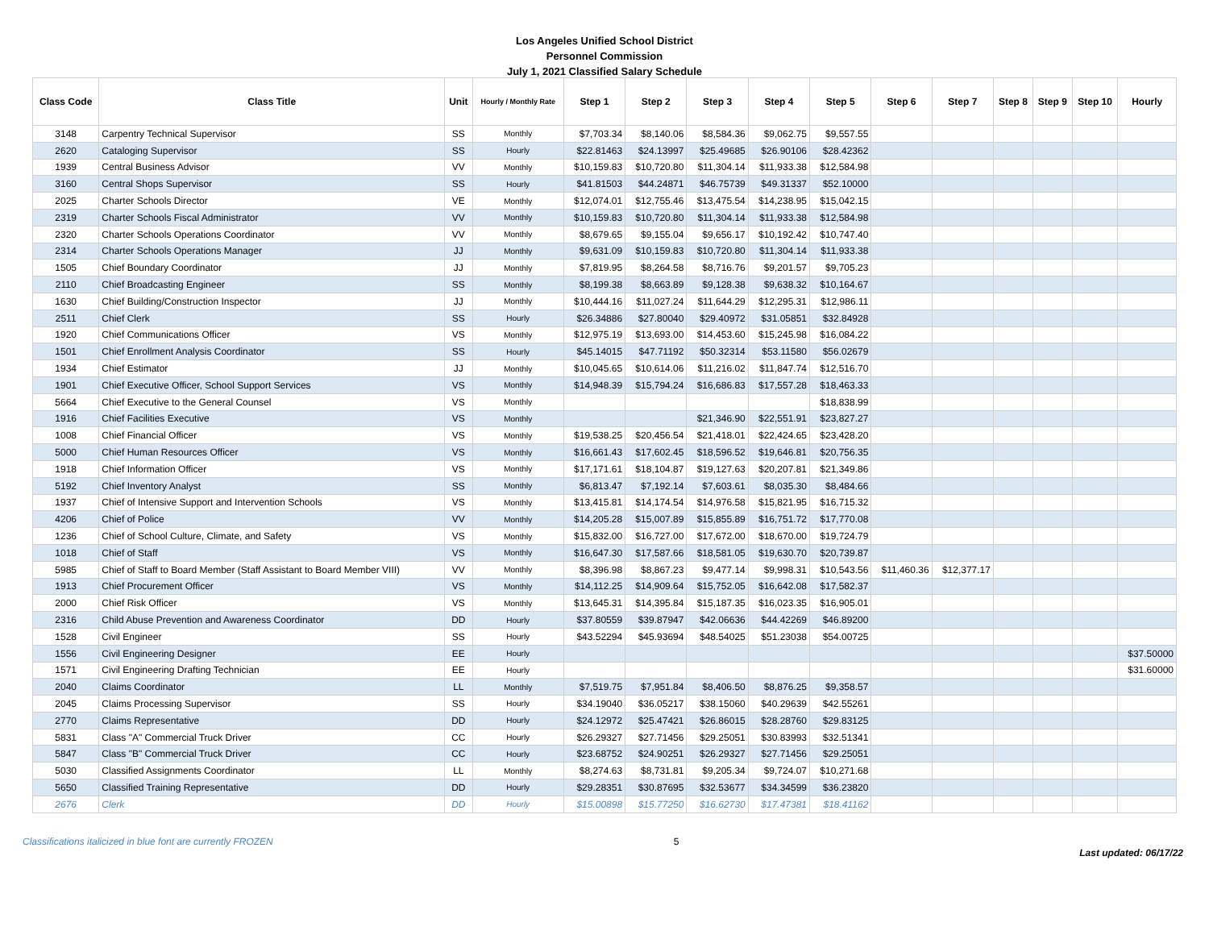Los Angeles Unified School District
Personnel Commission
July 1, 2021 Classified Salary Schedule
| Class Code | Class Title | Unit | Hourly / Monthly Rate | Step 1 | Step 2 | Step 3 | Step 4 | Step 5 | Step 6 | Step 7 | Step 8 | Step 9 | Step 10 | Hourly |
| --- | --- | --- | --- | --- | --- | --- | --- | --- | --- | --- | --- | --- | --- | --- |
| 3148 | Carpentry Technical Supervisor | SS | Monthly | $7,703.34 | $8,140.06 | $8,584.36 | $9,062.75 | $9,557.55 | | | | | | |
| 2620 | Cataloging Supervisor | SS | Hourly | $22.81463 | $24.13997 | $25.49685 | $26.90106 | $28.42362 | | | | | | |
| 1939 | Central Business Advisor | VV | Monthly | $10,159.83 | $10,720.80 | $11,304.14 | $11,933.38 | $12,584.98 | | | | | | |
| 3160 | Central Shops Supervisor | SS | Hourly | $41.81503 | $44.24871 | $46.75739 | $49.31337 | $52.10000 | | | | | | |
| 2025 | Charter Schools Director | VE | Monthly | $12,074.01 | $12,755.46 | $13,475.54 | $14,238.95 | $15,042.15 | | | | | | |
| 2319 | Charter Schools Fiscal Administrator | VV | Monthly | $10,159.83 | $10,720.80 | $11,304.14 | $11,933.38 | $12,584.98 | | | | | | |
| 2320 | Charter Schools Operations Coordinator | VV | Monthly | $8,679.65 | $9,155.04 | $9,656.17 | $10,192.42 | $10,747.40 | | | | | | |
| 2314 | Charter Schools Operations Manager | JJ | Monthly | $9,631.09 | $10,159.83 | $10,720.80 | $11,304.14 | $11,933.38 | | | | | | |
| 1505 | Chief Boundary Coordinator | JJ | Monthly | $7,819.95 | $8,264.58 | $8,716.76 | $9,201.57 | $9,705.23 | | | | | | |
| 2110 | Chief Broadcasting Engineer | SS | Monthly | $8,199.38 | $8,663.89 | $9,128.38 | $9,638.32 | $10,164.67 | | | | | | |
| 1630 | Chief Building/Construction Inspector | JJ | Monthly | $10,444.16 | $11,027.24 | $11,644.29 | $12,295.31 | $12,986.11 | | | | | | |
| 2511 | Chief Clerk | SS | Hourly | $26.34886 | $27.80040 | $29.40972 | $31.05851 | $32.84928 | | | | | | |
| 1920 | Chief Communications Officer | VS | Monthly | $12,975.19 | $13,693.00 | $14,453.60 | $15,245.98 | $16,084.22 | | | | | | |
| 1501 | Chief Enrollment Analysis Coordinator | SS | Hourly | $45.14015 | $47.71192 | $50.32314 | $53.11580 | $56.02679 | | | | | | |
| 1934 | Chief Estimator | JJ | Monthly | $10,045.65 | $10,614.06 | $11,216.02 | $11,847.74 | $12,516.70 | | | | | | |
| 1901 | Chief Executive Officer, School Support Services | VS | Monthly | $14,948.39 | $15,794.24 | $16,686.83 | $17,557.28 | $18,463.33 | | | | | | |
| 5664 | Chief Executive to the General Counsel | VS | Monthly | | | | | $18,838.99 | | | | | | |
| 1916 | Chief Facilities Executive | VS | Monthly | | | $21,346.90 | $22,551.91 | $23,827.27 | | | | | | |
| 1008 | Chief Financial Officer | VS | Monthly | $19,538.25 | $20,456.54 | $21,418.01 | $22,424.65 | $23,428.20 | | | | | | |
| 5000 | Chief Human Resources Officer | VS | Monthly | $16,661.43 | $17,602.45 | $18,596.52 | $19,646.81 | $20,756.35 | | | | | | |
| 1918 | Chief Information Officer | VS | Monthly | $17,171.61 | $18,104.87 | $19,127.63 | $20,207.81 | $21,349.86 | | | | | | |
| 5192 | Chief Inventory Analyst | SS | Monthly | $6,813.47 | $7,192.14 | $7,603.61 | $8,035.30 | $8,484.66 | | | | | | |
| 1937 | Chief of Intensive Support and Intervention Schools | VS | Monthly | $13,415.81 | $14,174.54 | $14,976.58 | $15,821.95 | $16,715.32 | | | | | | |
| 4206 | Chief of Police | VV | Monthly | $14,205.28 | $15,007.89 | $15,855.89 | $16,751.72 | $17,770.08 | | | | | | |
| 1236 | Chief of School Culture, Climate, and Safety | VS | Monthly | $15,832.00 | $16,727.00 | $17,672.00 | $18,670.00 | $19,724.79 | | | | | | |
| 1018 | Chief of Staff | VS | Monthly | $16,647.30 | $17,587.66 | $18,581.05 | $19,630.70 | $20,739.87 | | | | | | |
| 5985 | Chief of Staff to Board Member (Staff Assistant to Board Member VIII) | VV | Monthly | $8,396.98 | $8,867.23 | $9,477.14 | $9,998.31 | $10,543.56 | $11,460.36 | $12,377.17 | | | | |
| 1913 | Chief Procurement Officer | VS | Monthly | $14,112.25 | $14,909.64 | $15,752.05 | $16,642.08 | $17,582.37 | | | | | | |
| 2000 | Chief Risk Officer | VS | Monthly | $13,645.31 | $14,395.84 | $15,187.35 | $16,023.35 | $16,905.01 | | | | | | |
| 2316 | Child Abuse Prevention and Awareness Coordinator | DD | Hourly | $37.80559 | $39.87947 | $42.06636 | $44.42269 | $46.89200 | | | | | | |
| 1528 | Civil Engineer | SS | Hourly | $43.52294 | $45.93694 | $48.54025 | $51.23038 | $54.00725 | | | | | | |
| 1556 | Civil Engineering Designer | EE | Hourly | | | | | | | | | | | $37.50000 |
| 1571 | Civil Engineering Drafting Technician | EE | Hourly | | | | | | | | | | | $31.60000 |
| 2040 | Claims Coordinator | LL | Monthly | $7,519.75 | $7,951.84 | $8,406.50 | $8,876.25 | $9,358.57 | | | | | | |
| 2045 | Claims Processing Supervisor | SS | Hourly | $34.19040 | $36.05217 | $38.15060 | $40.29639 | $42.55261 | | | | | | |
| 2770 | Claims Representative | DD | Hourly | $24.12972 | $25.47421 | $26.86015 | $28.28760 | $29.83125 | | | | | | |
| 5831 | Class "A" Commercial Truck Driver | CC | Hourly | $26.29327 | $27.71456 | $29.25051 | $30.83993 | $32.51341 | | | | | | |
| 5847 | Class "B" Commercial Truck Driver | CC | Hourly | $23.68752 | $24.90251 | $26.29327 | $27.71456 | $29.25051 | | | | | | |
| 5030 | Classified Assignments Coordinator | LL | Monthly | $8,274.63 | $8,731.81 | $9,205.34 | $9,724.07 | $10,271.68 | | | | | | |
| 5650 | Classified Training Representative | DD | Hourly | $29.28351 | $30.87695 | $32.53677 | $34.34599 | $36.23820 | | | | | | |
| 2676 | Clerk | DD | Hourly | $15.00898 | $15.77250 | $16.62730 | $17.47381 | $18.41162 | | | | | | |
Classifications italicized in blue font are currently FROZEN 5 Last updated: 06/17/22